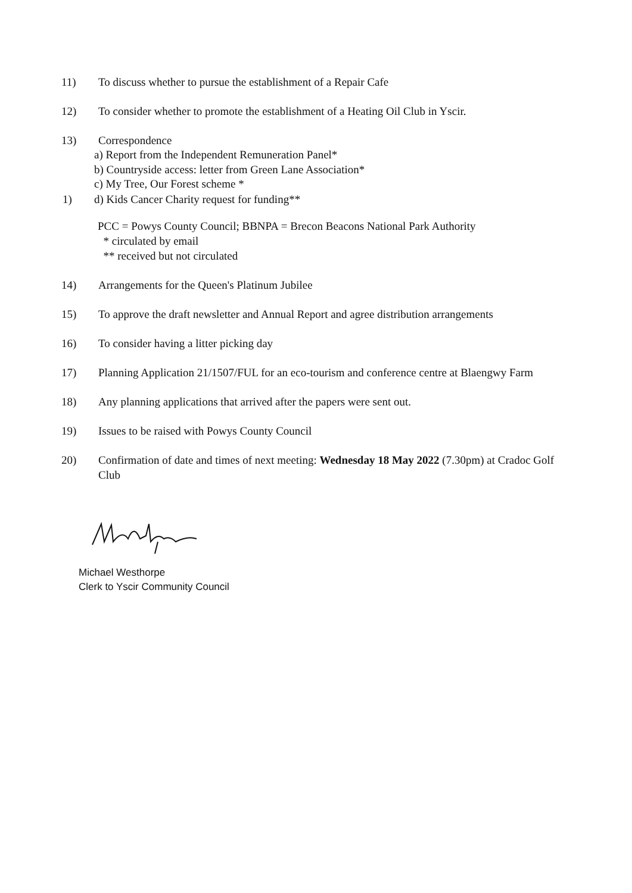11) To discuss whether to pursue the establishment of a Repair Cafe
12) To consider whether to promote the establishment of a Heating Oil Club in Yscir.
13) Correspondence
a) Report from the Independent Remuneration Panel*
b) Countryside access: letter from Green Lane Association*
c) My Tree, Our Forest scheme *
1) d) Kids Cancer Charity request for funding**
PCC = Powys County Council; BBNPA = Brecon Beacons National Park Authority
* circulated by email
** received but not circulated
14) Arrangements for the Queen's Platinum Jubilee
15) To approve the draft newsletter and Annual Report and agree distribution arrangements
16) To consider having a litter picking day
17) Planning Application 21/1507/FUL for an eco-tourism and conference centre at Blaengwy Farm
18) Any planning applications that arrived after the papers were sent out.
19) Issues to be raised with Powys County Council
20) Confirmation of date and times of next meeting: Wednesday 18 May 2022 (7.30pm) at Cradoc Golf Club
Michael Westhorpe
Clerk to Yscir Community Council